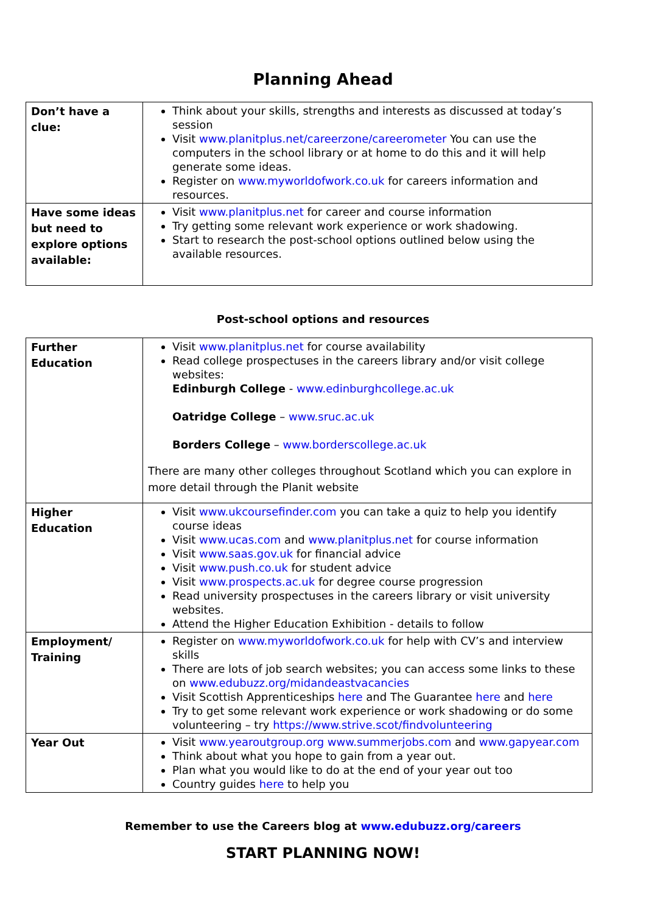Planning Ahead
| Don’t have a clue: | Think about your skills, strengths and interests as discussed at today’s session Visit www.planitplus.net/careerzone/careerometer You can use the computers in the school library or at home to do this and it will help generate some ideas. Register on www.myworldofwork.co.uk for careers information and resources. |
| Have some ideas but need to explore options available: | Visit www.planitplus.net for career and course information Try getting some relevant work experience or work shadowing. Start to research the post-school options outlined below using the available resources. |
Post-school options and resources
| Further Education | Visit www.planitplus.net for course availability Read college prospectuses in the careers library and/or visit college websites: Edinburgh College - www.edinburghcollege.ac.uk Oatridge College – www.sruc.ac.uk Borders College – www.borderscollege.ac.uk There are many other colleges throughout Scotland which you can explore in more detail through the Planit website |
| Higher Education | Visit www.ukcoursefinder.com you can take a quiz to help you identify course ideas Visit www.ucas.com and www.planitplus.net for course information Visit www.saas.gov.uk for financial advice Visit www.push.co.uk for student advice Visit www.prospects.ac.uk for degree course progression Read university prospectuses in the careers library or visit university websites. Attend the Higher Education Exhibition - details to follow |
| Employment/ Training | Register on www.myworldofwork.co.uk for help with CV’s and interview skills There are lots of job search websites; you can access some links to these on www.edubuzz.org/midandeastvacancies Visit Scottish Apprenticeships here and The Guarantee here and here Try to get some relevant work experience or work shadowing or do some volunteering – try https://www.strive.scot/findvolunteering |
| Year Out | Visit www.yearoutgroup.org www.summerjobs.com and www.gapyear.com Think about what you hope to gain from a year out. Plan what you would like to do at the end of your year out too Country guides here to help you |
Remember to use the Careers blog at www.edubuzz.org/careers
START PLANNING NOW!